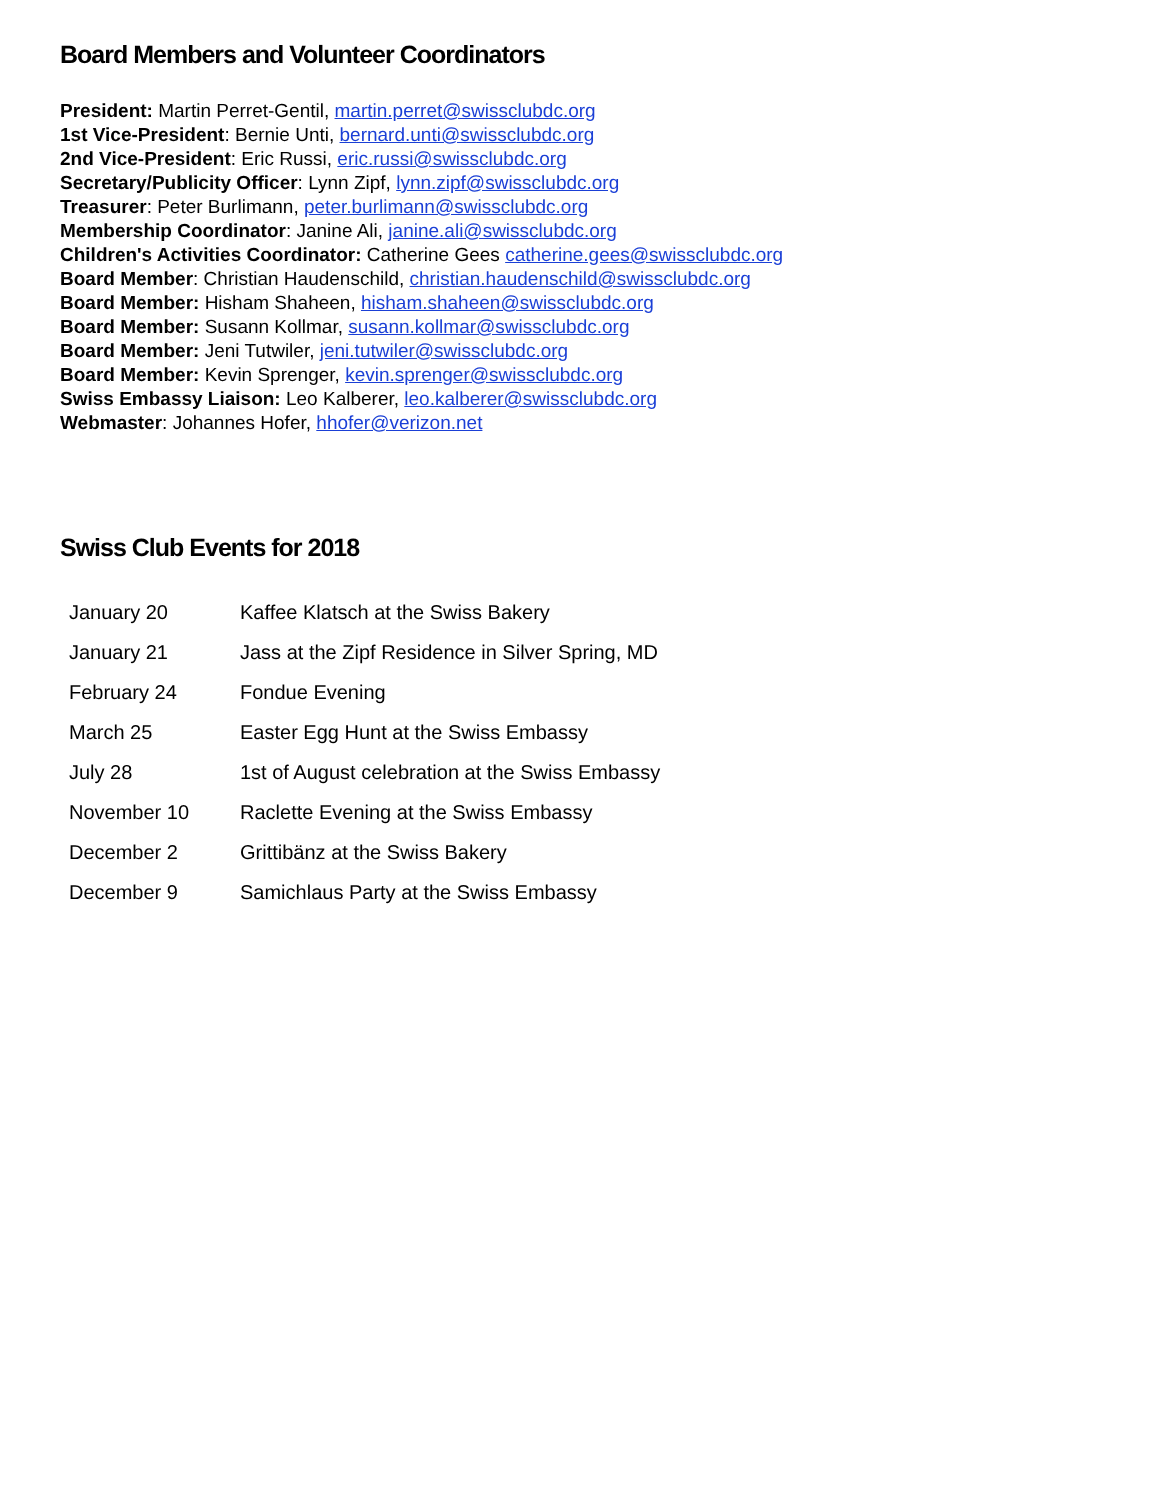Board Members and Volunteer Coordinators
President: Martin Perret-Gentil, martin.perret@swissclubdc.org
1st Vice-President: Bernie Unti, bernard.unti@swissclubdc.org
2nd Vice-President: Eric Russi, eric.russi@swissclubdc.org
Secretary/Publicity Officer: Lynn Zipf, lynn.zipf@swissclubdc.org
Treasurer: Peter Burlimann, peter.burlimann@swissclubdc.org
Membership Coordinator: Janine Ali, janine.ali@swissclubdc.org
Children's Activities Coordinator: Catherine Gees catherine.gees@swissclubdc.org
Board Member: Christian Haudenschild, christian.haudenschild@swissclubdc.org
Board Member: Hisham Shaheen, hisham.shaheen@swissclubdc.org
Board Member: Susann Kollmar, susann.kollmar@swissclubdc.org
Board Member: Jeni Tutwiler, jeni.tutwiler@swissclubdc.org
Board Member: Kevin Sprenger, kevin.sprenger@swissclubdc.org
Swiss Embassy Liaison: Leo Kalberer, leo.kalberer@swissclubdc.org
Webmaster: Johannes Hofer, hhofer@verizon.net
Swiss Club Events for 2018
| January 20 | Kaffee Klatsch at the Swiss Bakery |
| January 21 | Jass at the Zipf Residence in Silver Spring, MD |
| February 24 | Fondue Evening |
| March 25 | Easter Egg Hunt at the Swiss Embassy |
| July 28 | 1st of August celebration at the Swiss Embassy |
| November 10 | Raclette Evening at the Swiss Embassy |
| December 2 | Grittibänz at the Swiss Bakery |
| December 9 | Samichlaus Party at the Swiss Embassy |